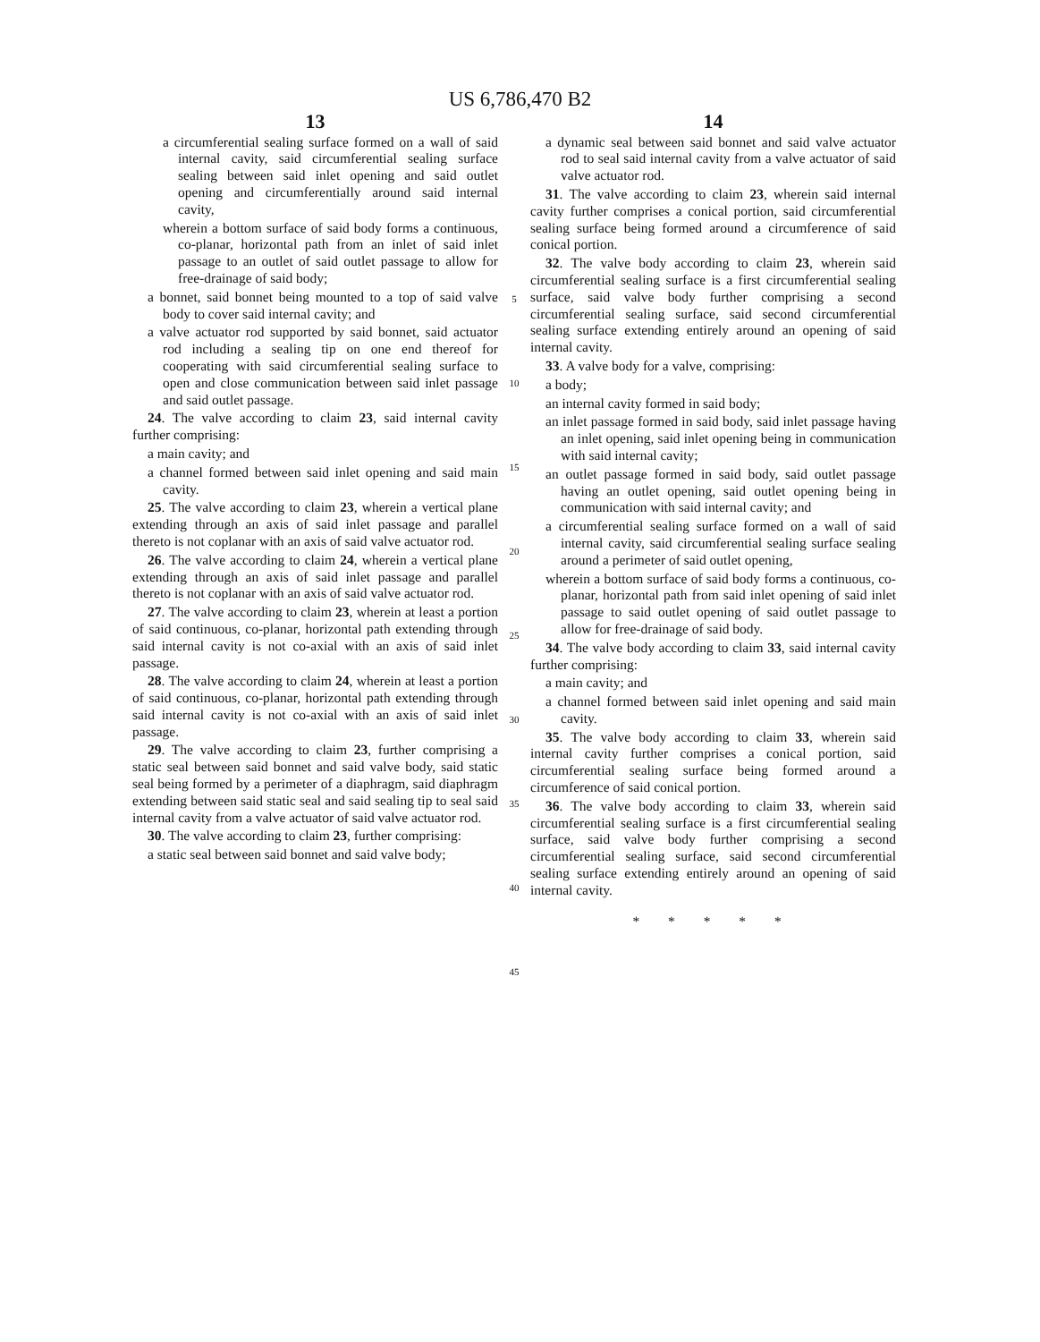US 6,786,470 B2
13
a circumferential sealing surface formed on a wall of said internal cavity, said circumferential sealing surface sealing between said inlet opening and said outlet opening and circumferentially around said internal cavity,
wherein a bottom surface of said body forms a continuous, co-planar, horizontal path from an inlet of said inlet passage to an outlet of said outlet passage to allow for free-drainage of said body;
a bonnet, said bonnet being mounted to a top of said valve body to cover said internal cavity; and
a valve actuator rod supported by said bonnet, said actuator rod including a sealing tip on one end thereof for cooperating with said circumferential sealing surface to open and close communication between said inlet passage and said outlet passage.
24. The valve according to claim 23, said internal cavity further comprising:
a main cavity; and
a channel formed between said inlet opening and said main cavity.
25. The valve according to claim 23, wherein a vertical plane extending through an axis of said inlet passage and parallel thereto is not coplanar with an axis of said valve actuator rod.
26. The valve according to claim 24, wherein a vertical plane extending through an axis of said inlet passage and parallel thereto is not coplanar with an axis of said valve actuator rod.
27. The valve according to claim 23, wherein at least a portion of said continuous, co-planar, horizontal path extending through said internal cavity is not co-axial with an axis of said inlet passage.
28. The valve according to claim 24, wherein at least a portion of said continuous, co-planar, horizontal path extending through said internal cavity is not co-axial with an axis of said inlet passage.
29. The valve according to claim 23, further comprising a static seal between said bonnet and said valve body, said static seal being formed by a perimeter of a diaphragm, said diaphragm extending between said static seal and said sealing tip to seal said internal cavity from a valve actuator of said valve actuator rod.
30. The valve according to claim 23, further comprising:
a static seal between said bonnet and said valve body;
5
10
15
20
25
30
35
40
45
14
a dynamic seal between said bonnet and said valve actuator rod to seal said internal cavity from a valve actuator of said valve actuator rod.
31. The valve according to claim 23, wherein said internal cavity further comprises a conical portion, said circumferential sealing surface being formed around a circumference of said conical portion.
32. The valve body according to claim 23, wherein said circumferential sealing surface is a first circumferential sealing surface, said valve body further comprising a second circumferential sealing surface, said second circumferential sealing surface extending entirely around an opening of said internal cavity.
33. A valve body for a valve, comprising:
a body;
an internal cavity formed in said body;
an inlet passage formed in said body, said inlet passage having an inlet opening, said inlet opening being in communication with said internal cavity;
an outlet passage formed in said body, said outlet passage having an outlet opening, said outlet opening being in communication with said internal cavity; and
a circumferential sealing surface formed on a wall of said internal cavity, said circumferential sealing surface sealing around a perimeter of said outlet opening,
wherein a bottom surface of said body forms a continuous, co-planar, horizontal path from said inlet opening of said inlet passage to said outlet opening of said outlet passage to allow for free-drainage of said body.
34. The valve body according to claim 33, said internal cavity further comprising:
a main cavity; and
a channel formed between said inlet opening and said main cavity.
35. The valve body according to claim 33, wherein said internal cavity further comprises a conical portion, said circumferential sealing surface being formed around a circumference of said conical portion.
36. The valve body according to claim 33, wherein said circumferential sealing surface is a first circumferential sealing surface, said valve body further comprising a second circumferential sealing surface, said second circumferential sealing surface extending entirely around an opening of said internal cavity.
* * * * *